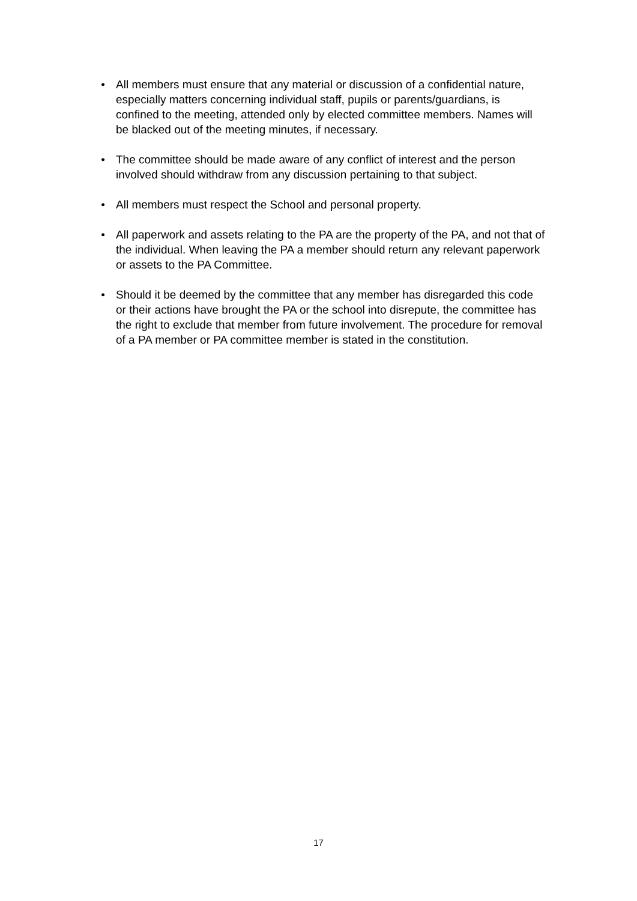• All members must ensure that any material or discussion of a confidential nature, especially matters concerning individual staff, pupils or parents/guardians, is confined to the meeting, attended only by elected committee members. Names will be blacked out of the meeting minutes, if necessary.
• The committee should be made aware of any conflict of interest and the person involved should withdraw from any discussion pertaining to that subject.
• All members must respect the School and personal property.
• All paperwork and assets relating to the PA are the property of the PA, and not that of the individual. When leaving the PA a member should return any relevant paperwork or assets to the PA Committee.
• Should it be deemed by the committee that any member has disregarded this code or their actions have brought the PA or the school into disrepute, the committee has the right to exclude that member from future involvement. The procedure for removal of a PA member or PA committee member is stated in the constitution.
17